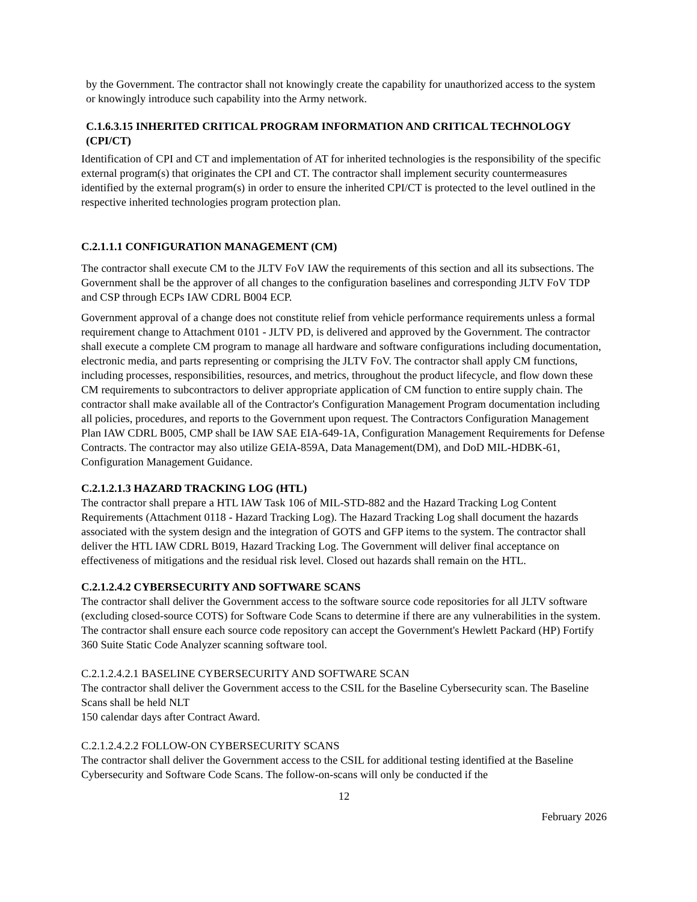by the Government. The contractor shall not knowingly create the capability for unauthorized access to the system or knowingly introduce such capability into the Army network.
C.1.6.3.15 INHERITED CRITICAL PROGRAM INFORMATION AND CRITICAL TECHNOLOGY (CPI/CT)
Identification of CPI and CT and implementation of AT for inherited technologies is the responsibility of the specific external program(s) that originates the CPI and CT. The contractor shall implement security countermeasures identified by the external program(s) in order to ensure the inherited CPI/CT is protected to the level outlined in the respective inherited technologies program protection plan.
C.2.1.1.1 CONFIGURATION MANAGEMENT (CM)
The contractor shall execute CM to the JLTV FoV IAW the requirements of this section and all its subsections. The Government shall be the approver of all changes to the configuration baselines and corresponding JLTV FoV TDP and CSP through ECPs IAW CDRL B004 ECP.
Government approval of a change does not constitute relief from vehicle performance requirements unless a formal requirement change to Attachment 0101 - JLTV PD, is delivered and approved by the Government. The contractor shall execute a complete CM program to manage all hardware and software configurations including documentation, electronic media, and parts representing or comprising the JLTV FoV. The contractor shall apply CM functions, including processes, responsibilities, resources, and metrics, throughout the product lifecycle, and flow down these CM requirements to subcontractors to deliver appropriate application of CM function to entire supply chain. The contractor shall make available all of the Contractor's Configuration Management Program documentation including all policies, procedures, and reports to the Government upon request. The Contractors Configuration Management Plan IAW CDRL B005, CMP shall be IAW SAE EIA-649-1A, Configuration Management Requirements for Defense Contracts. The contractor may also utilize GEIA-859A, Data Management(DM), and DoD MIL-HDBK-61, Configuration Management Guidance.
C.2.1.2.1.3 HAZARD TRACKING LOG (HTL)
The contractor shall prepare a HTL IAW Task 106 of MIL-STD-882 and the Hazard Tracking Log Content Requirements (Attachment 0118 - Hazard Tracking Log). The Hazard Tracking Log shall document the hazards associated with the system design and the integration of GOTS and GFP items to the system. The contractor shall deliver the HTL IAW CDRL B019, Hazard Tracking Log. The Government will deliver final acceptance on effectiveness of mitigations and the residual risk level. Closed out hazards shall remain on the HTL.
C.2.1.2.4.2 CYBERSECURITY AND SOFTWARE SCANS
The contractor shall deliver the Government access to the software source code repositories for all JLTV software (excluding closed-source COTS) for Software Code Scans to determine if there are any vulnerabilities in the system. The contractor shall ensure each source code repository can accept the Government's Hewlett Packard (HP) Fortify 360 Suite Static Code Analyzer scanning software tool.
C.2.1.2.4.2.1 BASELINE CYBERSECURITY AND SOFTWARE SCAN
The contractor shall deliver the Government access to the CSIL for the Baseline Cybersecurity scan. The Baseline Scans shall be held NLT
150 calendar days after Contract Award.
C.2.1.2.4.2.2 FOLLOW-ON CYBERSECURITY SCANS
The contractor shall deliver the Government access to the CSIL for additional testing identified at the Baseline Cybersecurity and Software Code Scans. The follow-on-scans will only be conducted if the
12
February 2026